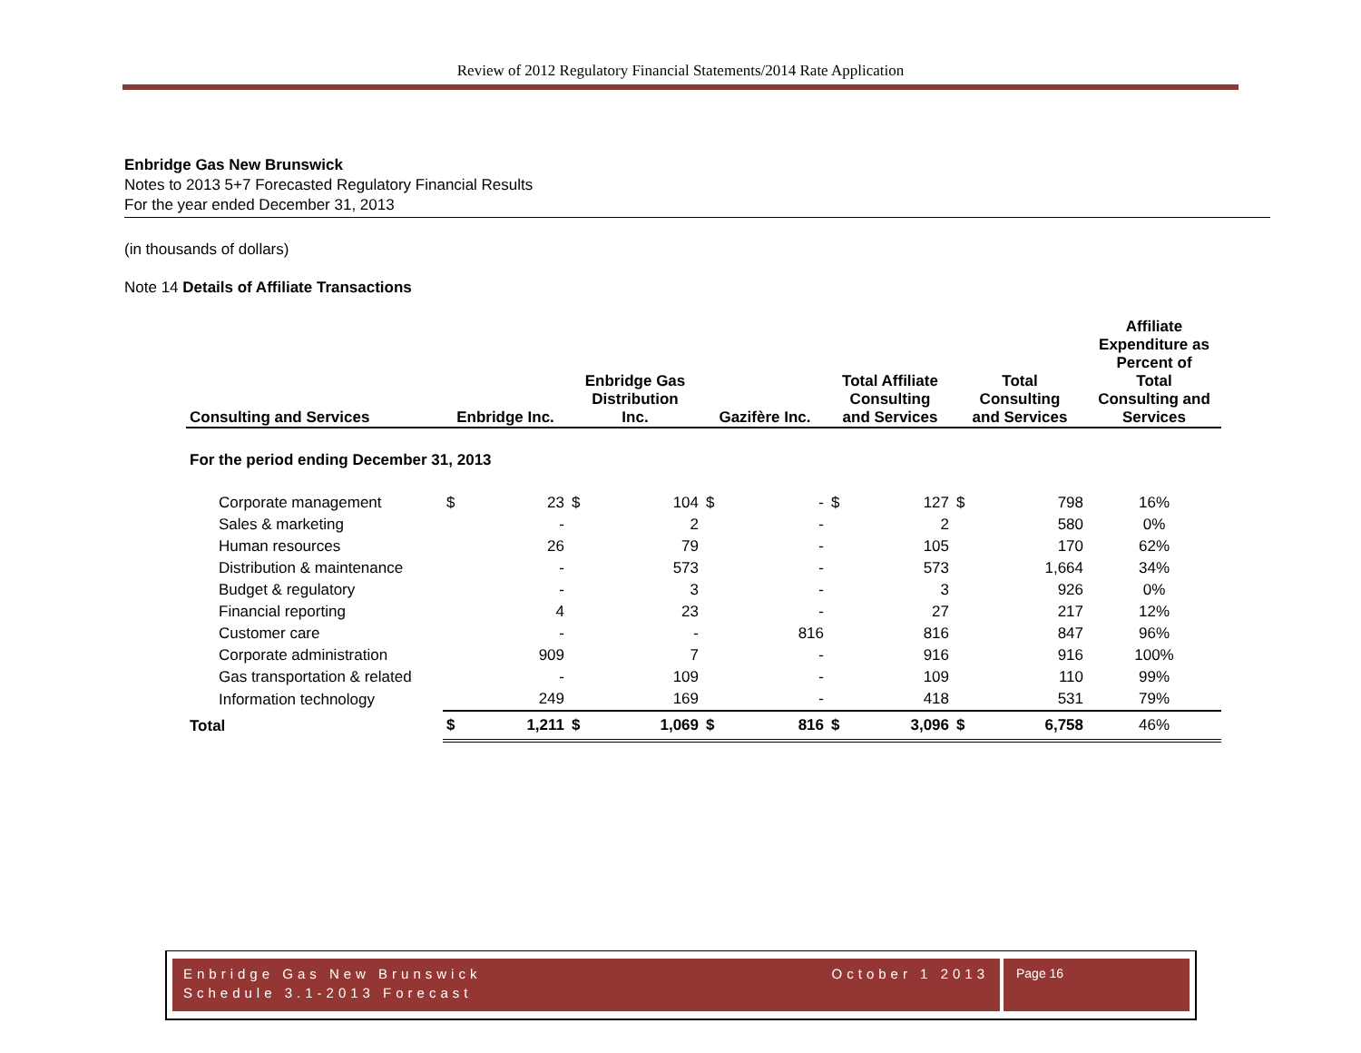Review of 2012 Regulatory Financial Statements/2014 Rate Application
Enbridge Gas New Brunswick
Notes to 2013 5+7 Forecasted Regulatory Financial Results
For the year ended December 31, 2013
(in thousands of dollars)
Note 14 Details of Affiliate Transactions
| Consulting and Services | Enbridge Inc. | | Enbridge Gas Distribution Inc. | | Gazifère Inc. | | Total Affiliate Consulting and Services | | Total Consulting and Services | | Affiliate Expenditure as Percent of Total Consulting and Services |
| --- | --- | --- | --- | --- | --- | --- | --- | --- | --- | --- | --- |
| For the period ending December 31, 2013 | | | | | | | | | | | |
| Corporate management | $ | 23 | $ | 104 | $ | - | $ | 127 | $ | 798 | 16% |
| Sales & marketing | | - | | 2 | | - | | 2 | | 580 | 0% |
| Human resources | | 26 | | 79 | | - | | 105 | | 170 | 62% |
| Distribution & maintenance | | - | | 573 | | - | | 573 | | 1,664 | 34% |
| Budget & regulatory | | - | | 3 | | - | | 3 | | 926 | 0% |
| Financial reporting | | 4 | | 23 | | - | | 27 | | 217 | 12% |
| Customer care | | - | | - | | 816 | | 816 | | 847 | 96% |
| Corporate administration | | 909 | | 7 | | - | | 916 | | 916 | 100% |
| Gas transportation & related | | - | | 109 | | - | | 109 | | 110 | 99% |
| Information technology | | 249 | | 169 | | - | | 418 | | 531 | 79% |
| Total | $ | 1,211 | $ | 1,069 | $ | 816 | $ | 3,096 | $ | 6,758 | 46% |
Enbridge Gas New Brunswick October 1 2013
Schedule 3.1-2013 Forecast
Page 16